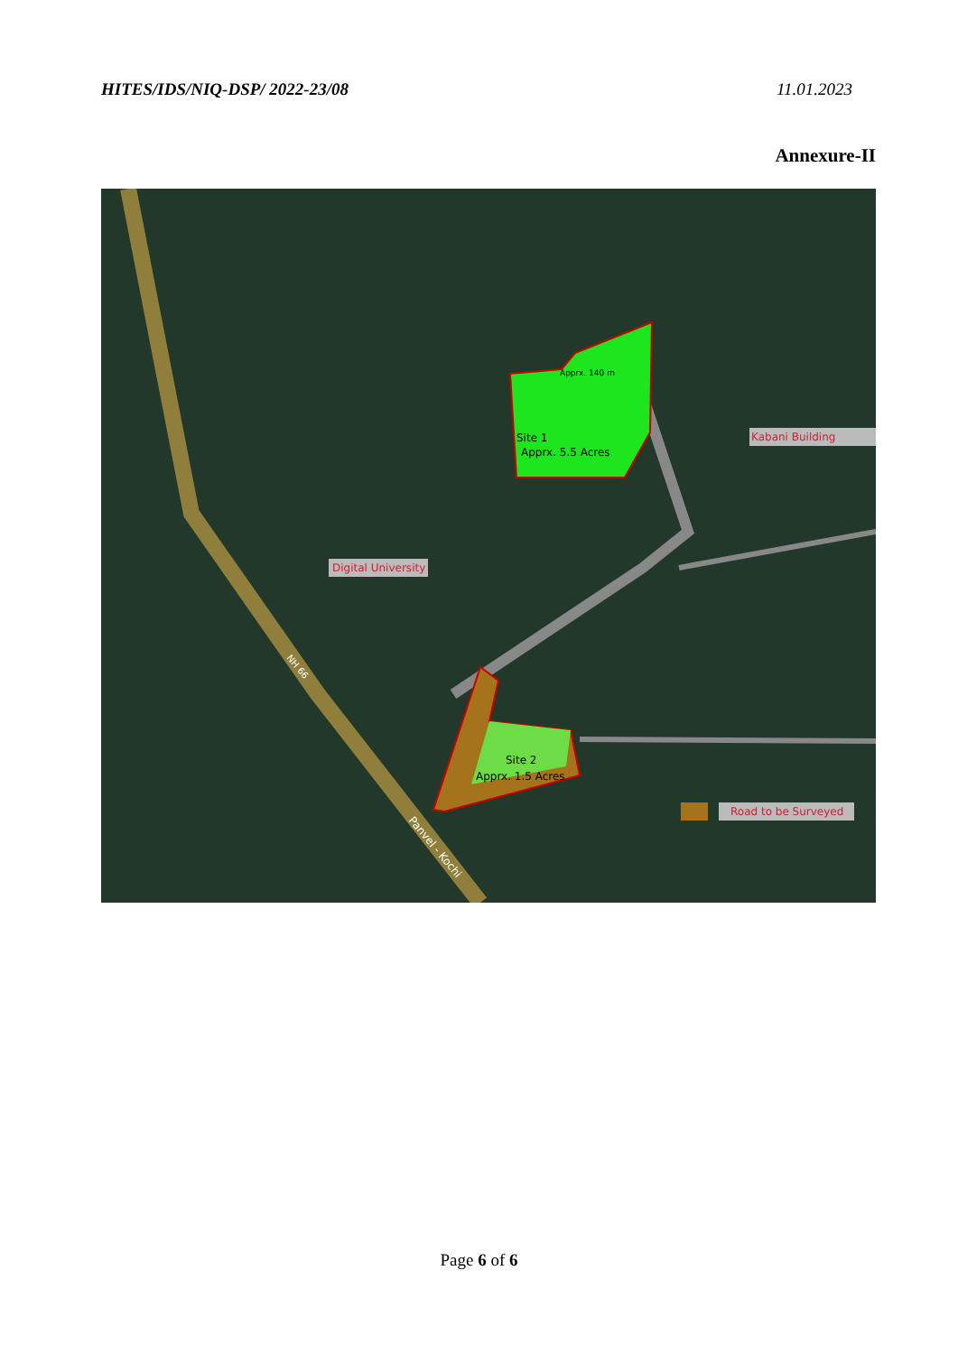HITES/IDS/NIQ-DSP/ 2022-23/08 11.01.2023
Annexure-II
Apprx. 140 m
Site 1
Apprx. 5.5 Acres
Site 2
Apprx. 1.5 Acres
Kabani Building
Digital University
Road to be Surveyed
NH 66
Panvel - Kochi
Page 6 of 6